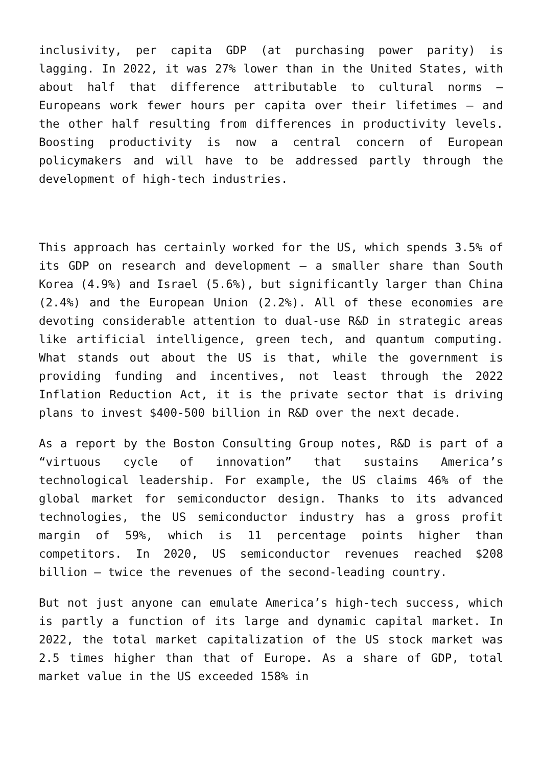inclusivity, per capita GDP (at purchasing power parity) is lagging. In 2022, it was 27% lower than in the United States, with about half that difference attributable to cultural norms – Europeans work fewer hours per capita over their lifetimes – and the other half resulting from differences in productivity levels. Boosting productivity is now a central concern of European policymakers and will have to be addressed partly through the development of high-tech industries.
This approach has certainly worked for the US, which spends 3.5% of its GDP on research and development – a smaller share than South Korea (4.9%) and Israel (5.6%), but significantly larger than China (2.4%) and the European Union (2.2%). All of these economies are devoting considerable attention to dual-use R&D in strategic areas like artificial intelligence, green tech, and quantum computing. What stands out about the US is that, while the government is providing funding and incentives, not least through the 2022 Inflation Reduction Act, it is the private sector that is driving plans to invest $400-500 billion in R&D over the next decade.
As a report by the Boston Consulting Group notes, R&D is part of a “virtuous cycle of innovation” that sustains America’s technological leadership. For example, the US claims 46% of the global market for semiconductor design. Thanks to its advanced technologies, the US semiconductor industry has a gross profit margin of 59%, which is 11 percentage points higher than competitors. In 2020, US semiconductor revenues reached $208 billion – twice the revenues of the second-leading country.
But not just anyone can emulate America’s high-tech success, which is partly a function of its large and dynamic capital market. In 2022, the total market capitalization of the US stock market was 2.5 times higher than that of Europe. As a share of GDP, total market value in the US exceeded 158% in